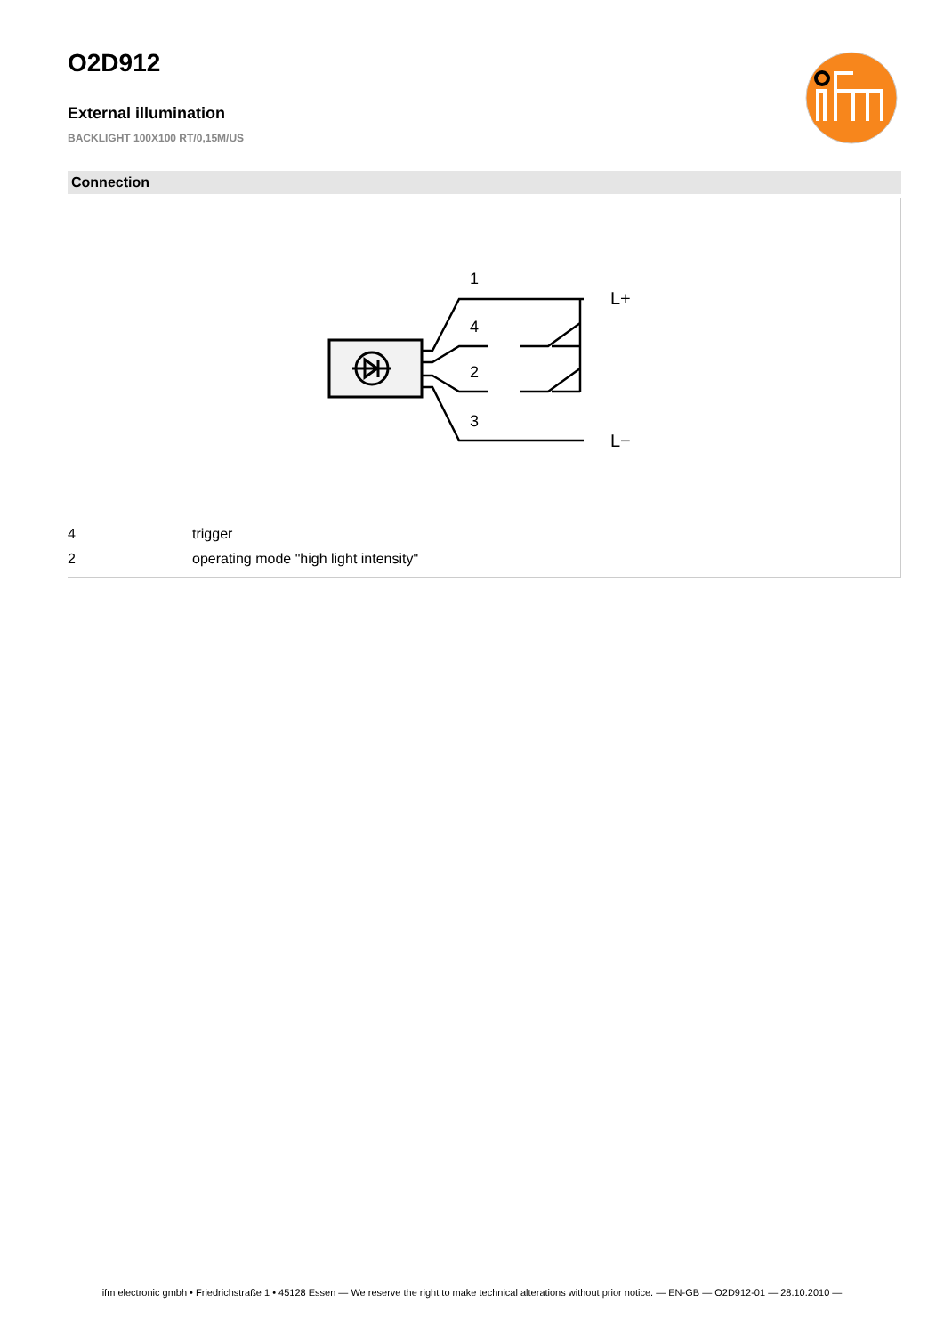O2D912
External illumination
BACKLIGHT 100X100 RT/0,15M/US
Connection
1
4
2
3
L+
L−
| 4 | trigger |
| 2 | operating mode "high light intensity" |
ifm electronic gmbh • Friedrichstraße 1 • 45128 Essen — We reserve the right to make technical alterations without prior notice. — EN-GB — O2D912-01 — 28.10.2010 —